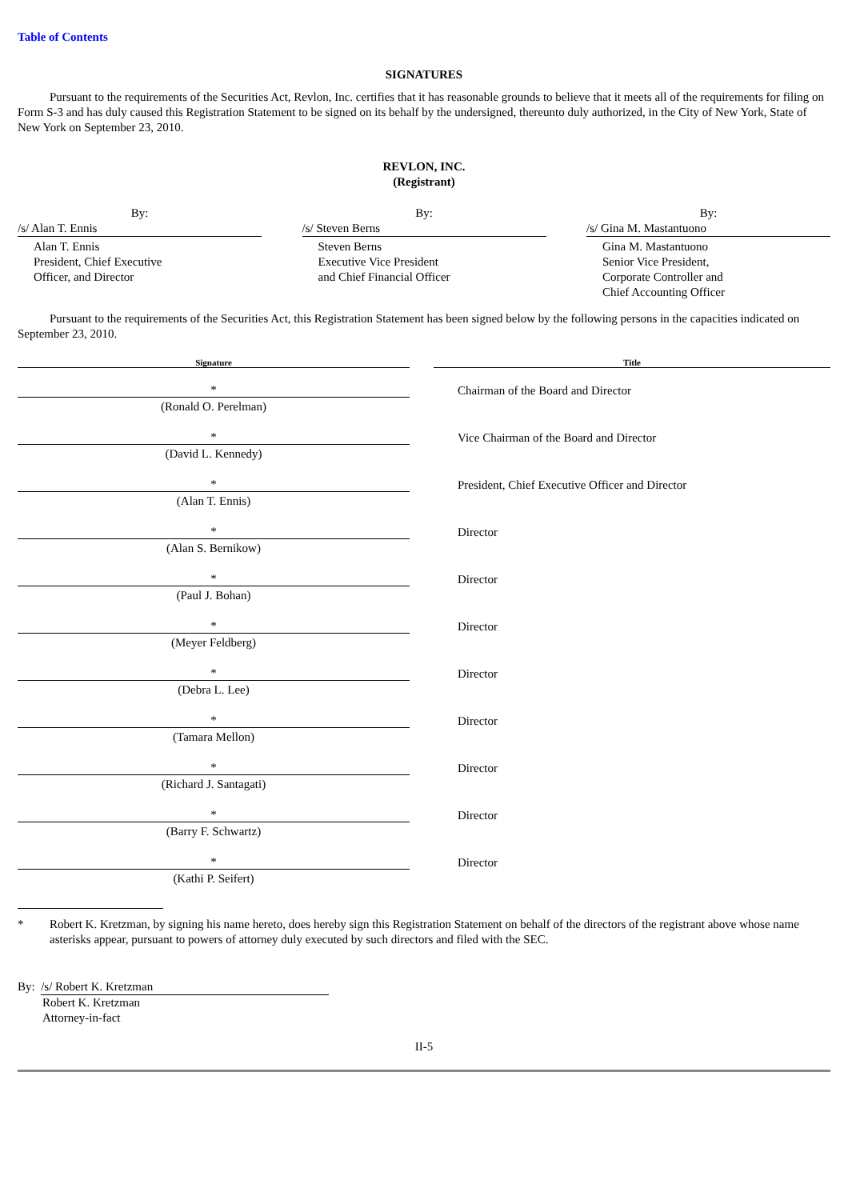Table of Contents
SIGNATURES
Pursuant to the requirements of the Securities Act, Revlon, Inc. certifies that it has reasonable grounds to believe that it meets all of the requirements for filing on Form S-3 and has duly caused this Registration Statement to be signed on its behalf by the undersigned, thereunto duly authorized, in the City of New York, State of New York on September 23, 2010.
REVLON, INC.
(Registrant)
By:
/s/ Alan T. Ennis
Alan T. Ennis
President, Chief Executive
Officer, and Director
By:
/s/ Steven Berns
Steven Berns
Executive Vice President
and Chief Financial Officer
By:
/s/ Gina M. Mastantuono
Gina M. Mastantuono
Senior Vice President,
Corporate Controller and
Chief Accounting Officer
Pursuant to the requirements of the Securities Act, this Registration Statement has been signed below by the following persons in the capacities indicated on September 23, 2010.
| Signature | | Title |
| --- | --- | --- |
| * | | Chairman of the Board and Director |
| (Ronald O. Perelman) | | |
| * | | Vice Chairman of the Board and Director |
| (David L. Kennedy) | | |
| * | | President, Chief Executive Officer and Director |
| (Alan T. Ennis) | | |
| * | | Director |
| (Alan S. Bernikow) | | |
| * | | Director |
| (Paul J. Bohan) | | |
| * | | Director |
| (Meyer Feldberg) | | |
| * | | Director |
| (Debra L. Lee) | | |
| * | | Director |
| (Tamara Mellon) | | |
| * | | Director |
| (Richard J. Santagati) | | |
| * | | Director |
| (Barry F. Schwartz) | | |
| * | | Director |
| (Kathi P. Seifert) | | |
* Robert K. Kretzman, by signing his name hereto, does hereby sign this Registration Statement on behalf of the directors of the registrant above whose name asterisks appear, pursuant to powers of attorney duly executed by such directors and filed with the SEC.
By: /s/ Robert K. Kretzman
Robert K. Kretzman
Attorney-in-fact
II-5